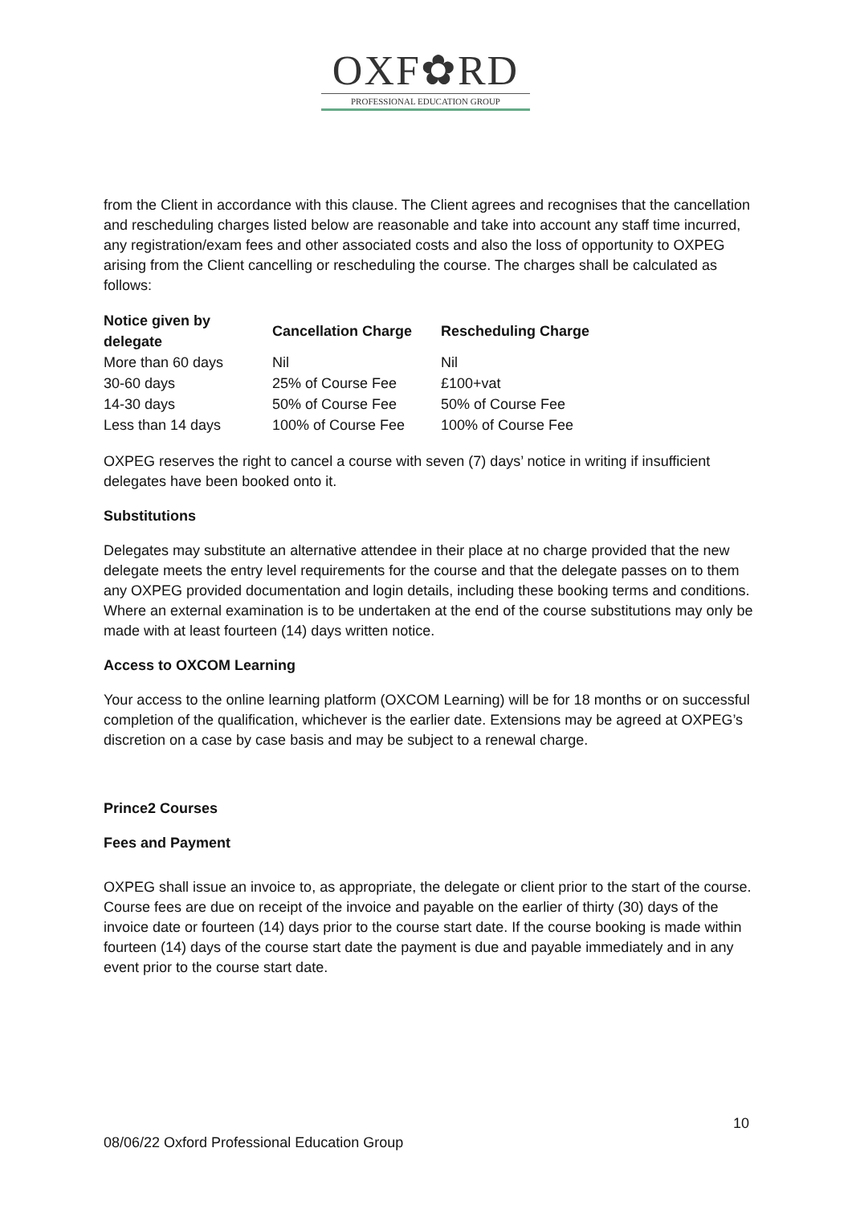OXF✿RD
PROFESSIONAL EDUCATION GROUP
from the Client in accordance with this clause. The Client agrees and recognises that the cancellation and rescheduling charges listed below are reasonable and take into account any staff time incurred, any registration/exam fees and other associated costs and also the loss of opportunity to OXPEG arising from the Client cancelling or rescheduling the course. The charges shall be calculated as follows:
| Notice given by delegate | Cancellation Charge | Rescheduling Charge |
| --- | --- | --- |
| More than 60 days | Nil | Nil |
| 30-60 days | 25% of Course Fee | £100+vat |
| 14-30 days | 50% of Course Fee | 50% of Course Fee |
| Less than 14 days | 100% of Course Fee | 100% of Course Fee |
OXPEG reserves the right to cancel a course with seven (7) days’ notice in writing if insufficient delegates have been booked onto it.
Substitutions
Delegates may substitute an alternative attendee in their place at no charge provided that the new delegate meets the entry level requirements for the course and that the delegate passes on to them any OXPEG provided documentation and login details, including these booking terms and conditions. Where an external examination is to be undertaken at the end of the course substitutions may only be made with at least fourteen (14) days written notice.
Access to OXCOM Learning
Your access to the online learning platform (OXCOM Learning) will be for 18 months or on successful completion of the qualification, whichever is the earlier date. Extensions may be agreed at OXPEG’s discretion on a case by case basis and may be subject to a renewal charge.
Prince2 Courses
Fees and Payment
OXPEG shall issue an invoice to, as appropriate, the delegate or client prior to the start of the course. Course fees are due on receipt of the invoice and payable on the earlier of thirty (30) days of the invoice date or fourteen (14) days prior to the course start date. If the course booking is made within fourteen (14) days of the course start date the payment is due and payable immediately and in any event prior to the course start date.
10
08/06/22 Oxford Professional Education Group